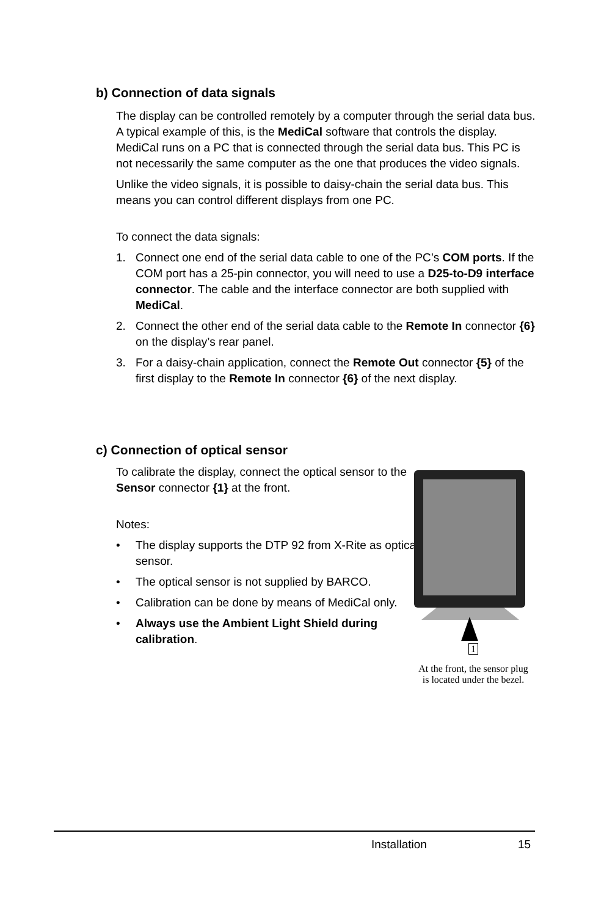b) Connection of data signals
The display can be controlled remotely by a computer through the serial data bus. A typical example of this, is the MediCal software that controls the display. MediCal runs on a PC that is connected through the serial data bus. This PC is not necessarily the same computer as the one that produces the video signals.
Unlike the video signals, it is possible to daisy-chain the serial data bus. This means you can control different displays from one PC.
To connect the data signals:
1. Connect one end of the serial data cable to one of the PC’s COM ports. If the COM port has a 25-pin connector, you will need to use a D25-to-D9 interface connector. The cable and the interface connector are both supplied with MediCal.
2. Connect the other end of the serial data cable to the Remote In connector {6} on the display’s rear panel.
3. For a daisy-chain application, connect the Remote Out connector {5} of the first display to the Remote In connector {6} of the next display.
c) Connection of optical sensor
To calibrate the display, connect the optical sensor to the Sensor connector {1} at the front.
Notes:
• The display supports the DTP 92 from X-Rite as optical sensor.
• The optical sensor is not supplied by BARCO.
• Calibration can be done by means of MediCal only.
• Always use the Ambient Light Shield during calibration.
1
At the front, the sensor plug
is located under the bezel.
Installation 15